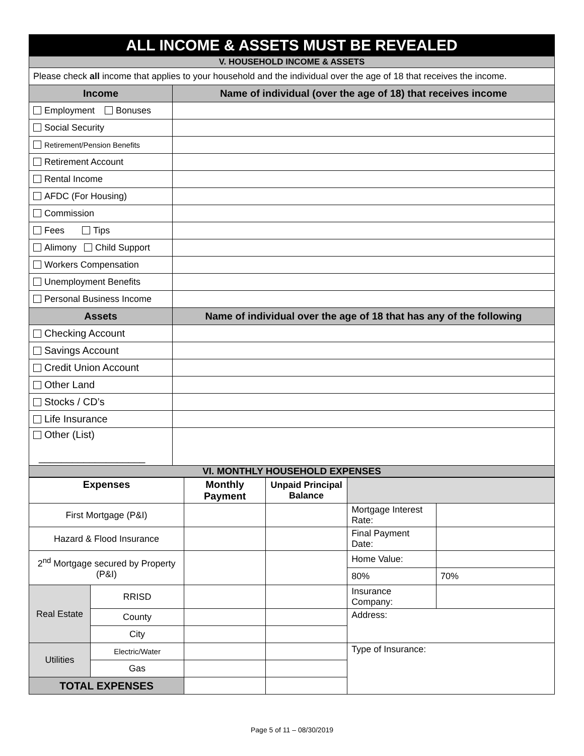| ALL INCOME & ASSETS MUST BE REVEALED | |
| V. HOUSEHOLD INCOME & ASSETS | |
| Please check all income that applies to your household and the individual over the age of 18 that receives the income. | |
| Income | Name of individual (over the age of 18) that receives income |
| Employment Bonuses | |
| Social Security | |
| Retirement/Pension Benefits | |
| Retirement Account | |
| Rental Income | |
| AFDC (For Housing) | |
| Commission | |
| Fees Tips | |
| Alimony Child Support | |
| Workers Compensation | |
| Unemployment Benefits | |
| Personal Business Income | |
| Assets | Name of individual over the age of 18 that has any of the following |
| Checking Account | |
| Savings Account | |
| Credit Union Account | |
| Other Land | |
| Stocks / CD’s | |
| Life Insurance | |
| Other (List) ___________________ | |
| VI. MONTHLY HOUSEHOLD EXPENSES | |
| Expenses | | Monthly Payment | Unpaid Principal Balance | | |
| First Mortgage (P&I) | | | | Mortgage Interest Rate: | |
| Hazard & Flood Insurance | | | | Final Payment Date: | |
| 2<sup>nd</sup> Mortgage secured by Property (P&I) | | | | Home Value: | |
| | | | | 80% | 70% |
| Real Estate | RRISD | | | Insurance Company: | |
| | County | | | Address: | |
| | City | | | | |
| Utilities | Electric/Water | | | Type of Insurance: | |
| | Gas | | | | |
| TOTAL EXPENSES | | | | | |
Page 5 of 11 – 08/30/2019